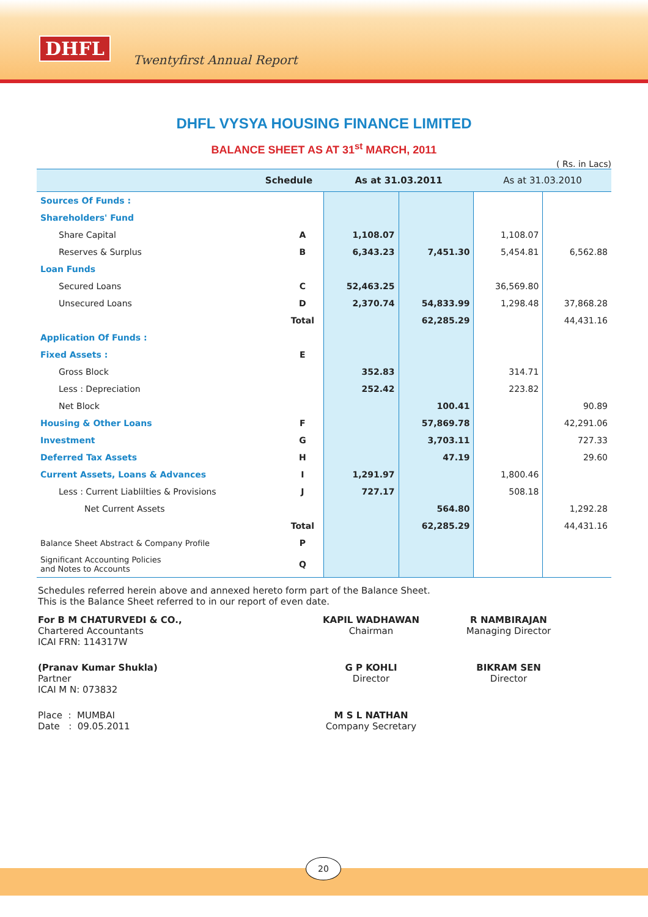DHFL
Twentyfirst Annual Report
DHFL VYSYA HOUSING FINANCE LIMITED
BALANCE SHEET AS AT 31<sup>st</sup> MARCH, 2011
( Rs. in Lacs)
| Schedule | | As at 31.03.2011 | | As at 31.03.2010 | |
| --- | --- | --- | --- | --- | --- |
| Sources Of Funds : | | | | | |
| Shareholders' Fund | | | | | |
| Share Capital | A | 1,108.07 | | 1,108.07 | |
| Reserves & Surplus | B | 6,343.23 | 7,451.30 | 5,454.81 | 6,562.88 |
| Loan Funds | | | | | |
| Secured Loans | C | 52,463.25 | | 36,569.80 | |
| Unsecured Loans | D | 2,370.74 | 54,833.99 | 1,298.48 | 37,868.28 |
| | Total | | 62,285.29 | | 44,431.16 |
| Application Of Funds : | | | | | |
| Fixed Assets : | E | | | | |
| Gross Block | | 352.83 | | 314.71 | |
| Less : Depreciation | | 252.42 | | 223.82 | |
| Net Block | | | 100.41 | | 90.89 |
| Housing & Other Loans | F | | 57,869.78 | | 42,291.06 |
| Investment | G | | 3,703.11 | | 727.33 |
| Deferred Tax Assets | H | | 47.19 | | 29.60 |
| Current Assets, Loans & Advances | I | 1,291.97 | | 1,800.46 | |
| Less : Current Liablilties & Provisions | J | 727.17 | | 508.18 | |
| Net Current Assets | | | 564.80 | | 1,292.28 |
| | Total | | 62,285.29 | | 44,431.16 |
| Balance Sheet Abstract & Company Profile | P | | | | |
| Significant Accounting Policies and Notes to Accounts | Q | | | | |
Schedules referred herein above and annexed hereto form part of the Balance Sheet.
This is the Balance Sheet referred to in our report of even date.
For B M CHATURVEDI & CO.,
Chartered Accountants
ICAI FRN: 114317W
KAPIL WADHAWAN
Chairman
R NAMBIRAJAN
Managing Director
(Pranav Kumar Shukla)
Partner
ICAI M N: 073832
G P KOHLI
Director
BIKRAM SEN
Director
Place : MUMBAI
Date : 09.05.2011
M S L NATHAN
Company Secretary
20